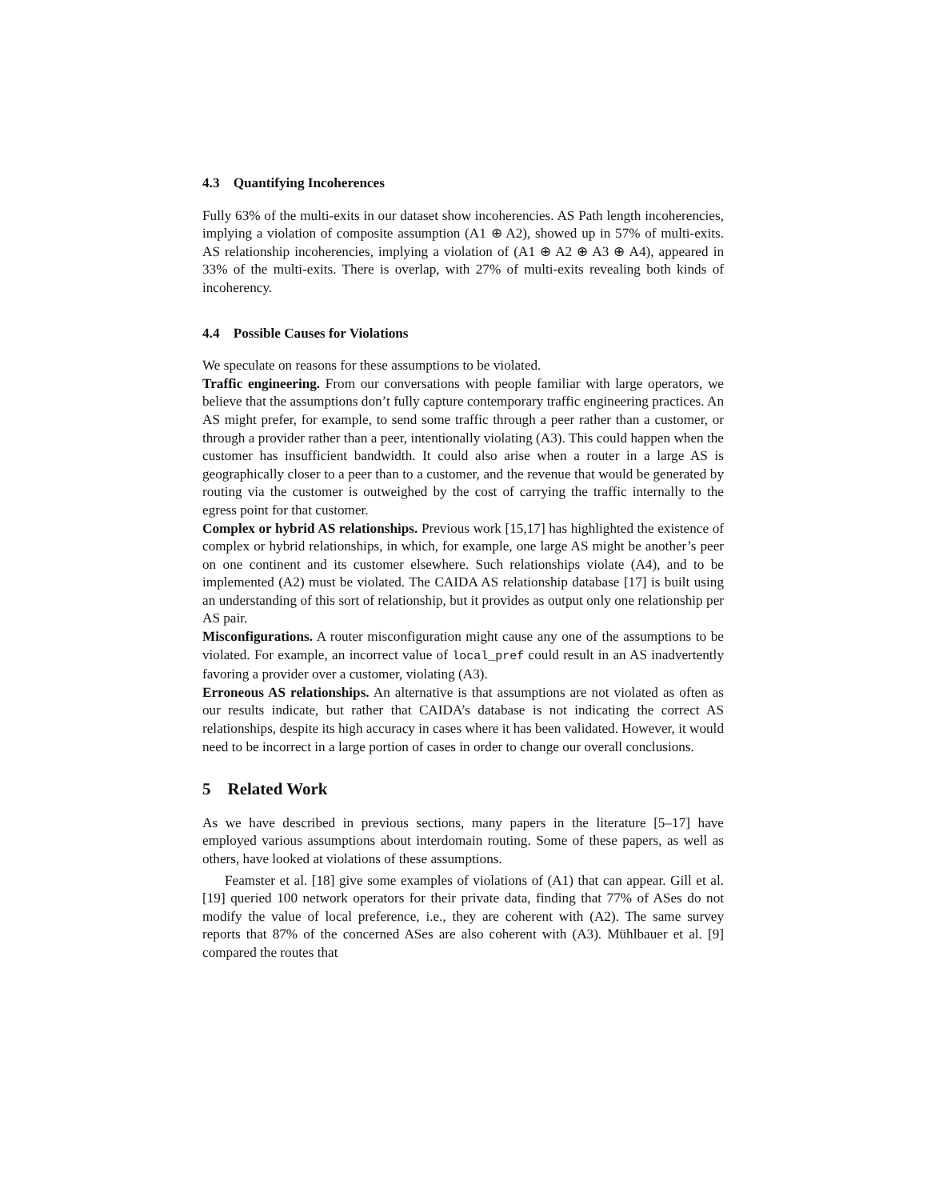4.3 Quantifying Incoherences
Fully 63% of the multi-exits in our dataset show incoherencies. AS Path length incoherencies, implying a violation of composite assumption (A1 ⊕ A2), showed up in 57% of multi-exits. AS relationship incoherencies, implying a violation of (A1 ⊕ A2 ⊕ A3 ⊕ A4), appeared in 33% of the multi-exits. There is overlap, with 27% of multi-exits revealing both kinds of incoherency.
4.4 Possible Causes for Violations
We speculate on reasons for these assumptions to be violated.
Traffic engineering. From our conversations with people familiar with large operators, we believe that the assumptions don’t fully capture contemporary traffic engineering practices. An AS might prefer, for example, to send some traffic through a peer rather than a customer, or through a provider rather than a peer, intentionally violating (A3). This could happen when the customer has insufficient bandwidth. It could also arise when a router in a large AS is geographically closer to a peer than to a customer, and the revenue that would be generated by routing via the customer is outweighed by the cost of carrying the traffic internally to the egress point for that customer.
Complex or hybrid AS relationships. Previous work [15,17] has highlighted the existence of complex or hybrid relationships, in which, for example, one large AS might be another’s peer on one continent and its customer elsewhere. Such relationships violate (A4), and to be implemented (A2) must be violated. The CAIDA AS relationship database [17] is built using an understanding of this sort of relationship, but it provides as output only one relationship per AS pair.
Misconfigurations. A router misconfiguration might cause any one of the assumptions to be violated. For example, an incorrect value of local_pref could result in an AS inadvertently favoring a provider over a customer, violating (A3).
Erroneous AS relationships. An alternative is that assumptions are not violated as often as our results indicate, but rather that CAIDA’s database is not indicating the correct AS relationships, despite its high accuracy in cases where it has been validated. However, it would need to be incorrect in a large portion of cases in order to change our overall conclusions.
5 Related Work
As we have described in previous sections, many papers in the literature [5–17] have employed various assumptions about interdomain routing. Some of these papers, as well as others, have looked at violations of these assumptions.
Feamster et al. [18] give some examples of violations of (A1) that can appear. Gill et al. [19] queried 100 network operators for their private data, finding that 77% of ASes do not modify the value of local preference, i.e., they are coherent with (A2). The same survey reports that 87% of the concerned ASes are also coherent with (A3). Mühlbauer et al. [9] compared the routes that